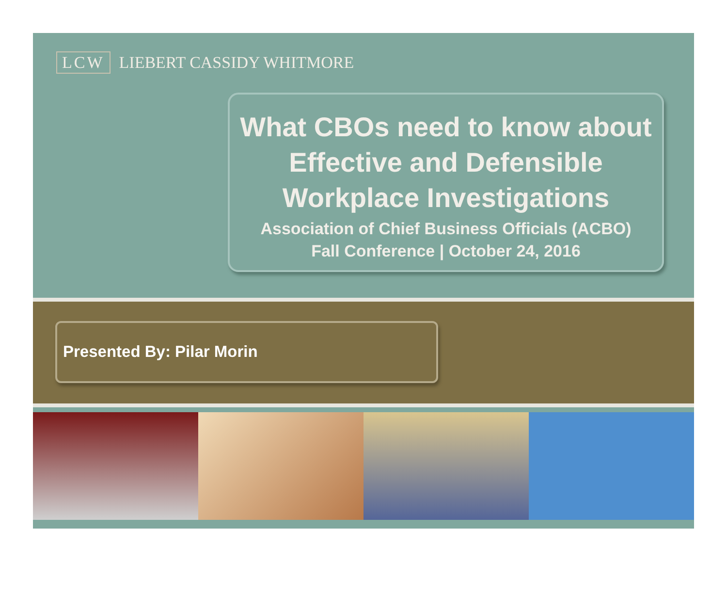LCW LIEBERT CASSIDY WHITMORE
What CBOs need to know about Effective and Defensible Workplace Investigations
Association of Chief Business Officials (ACBO)
Fall Conference | October 24, 2016
Presented By: Pilar Morin